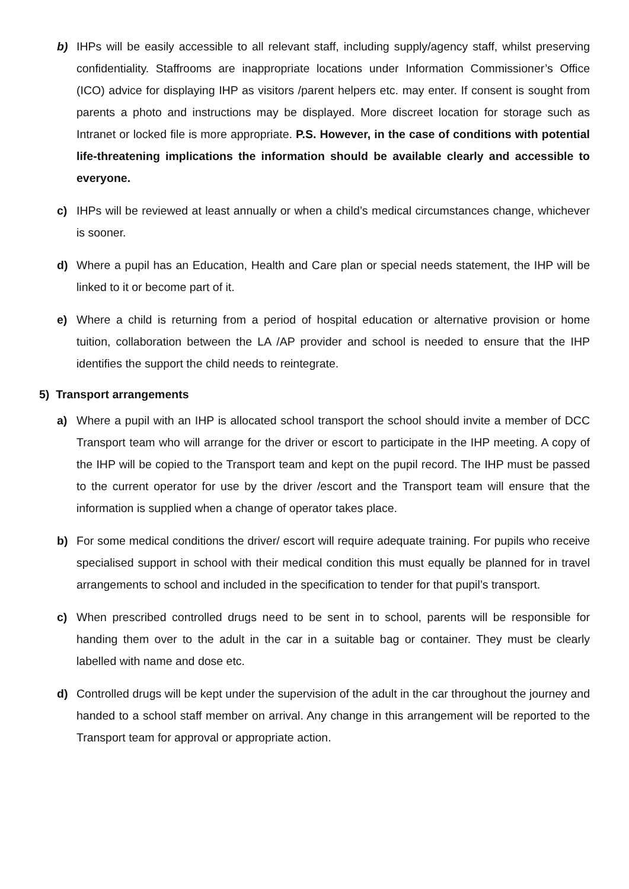b) IHPs will be easily accessible to all relevant staff, including supply/agency staff, whilst preserving confidentiality. Staffrooms are inappropriate locations under Information Commissioner’s Office (ICO) advice for displaying IHP as visitors /parent helpers etc. may enter. If consent is sought from parents a photo and instructions may be displayed. More discreet location for storage such as Intranet or locked file is more appropriate. P.S. However, in the case of conditions with potential life-threatening implications the information should be available clearly and accessible to everyone.
c) IHPs will be reviewed at least annually or when a child’s medical circumstances change, whichever is sooner.
d) Where a pupil has an Education, Health and Care plan or special needs statement, the IHP will be linked to it or become part of it.
e) Where a child is returning from a period of hospital education or alternative provision or home tuition, collaboration between the LA /AP provider and school is needed to ensure that the IHP identifies the support the child needs to reintegrate.
5) Transport arrangements
a) Where a pupil with an IHP is allocated school transport the school should invite a member of DCC Transport team who will arrange for the driver or escort to participate in the IHP meeting. A copy of the IHP will be copied to the Transport team and kept on the pupil record. The IHP must be passed to the current operator for use by the driver /escort and the Transport team will ensure that the information is supplied when a change of operator takes place.
b) For some medical conditions the driver/ escort will require adequate training. For pupils who receive specialised support in school with their medical condition this must equally be planned for in travel arrangements to school and included in the specification to tender for that pupil’s transport.
c) When prescribed controlled drugs need to be sent in to school, parents will be responsible for handing them over to the adult in the car in a suitable bag or container. They must be clearly labelled with name and dose etc.
d) Controlled drugs will be kept under the supervision of the adult in the car throughout the journey and handed to a school staff member on arrival. Any change in this arrangement will be reported to the Transport team for approval or appropriate action.